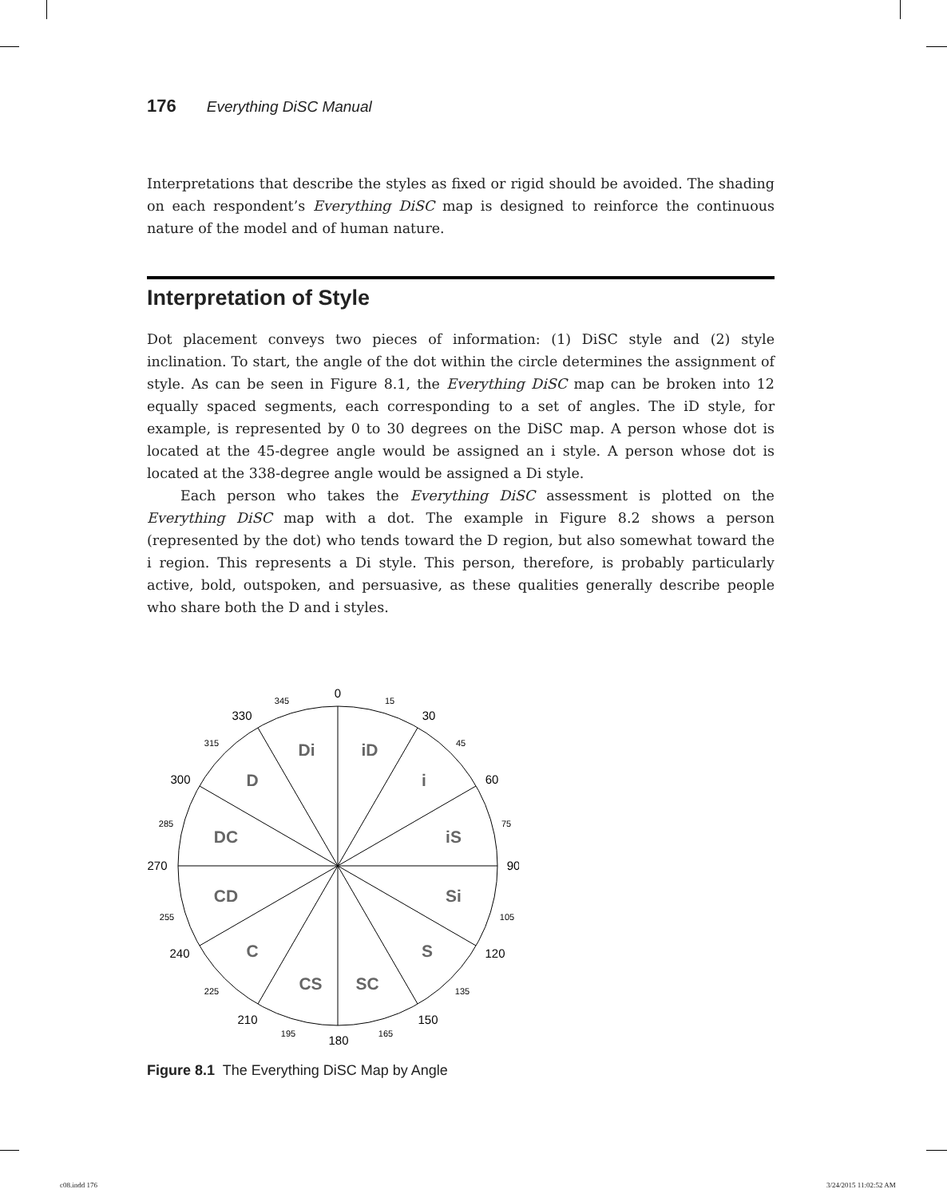176 Everything DiSC Manual
Interpretations that describe the styles as fixed or rigid should be avoided. The shading on each respondent’s Everything DiSC map is designed to reinforce the continuous nature of the model and of human nature.
Interpretation of Style
Dot placement conveys two pieces of information: (1) DiSC style and (2) style inclination. To start, the angle of the dot within the circle determines the assignment of style. As can be seen in Figure 8.1, the Everything DiSC map can be broken into 12 equally spaced segments, each corresponding to a set of angles. The iD style, for example, is represented by 0 to 30 degrees on the DiSC map. A person whose dot is located at the 45-degree angle would be assigned an i style. A person whose dot is located at the 338-degree angle would be assigned a Di style.
Each person who takes the Everything DiSC assessment is plotted on the Everything DiSC map with a dot. The example in Figure 8.2 shows a person (represented by the dot) who tends toward the D region, but also somewhat toward the i region. This represents a Di style. This person, therefore, is probably particularly active, bold, outspoken, and persuasive, as these qualities generally describe people who share both the D and i styles.
Di
iD
D
i
DC
iS
CD
Si
C
S
CS
SC
0
30
60
90
120
150
180
210
240
270
300
330
15
45
75
105
135
165
195
225
255
285
315
345
Figure 8.1 The Everything DiSC Map by Angle
c08.indd 176 3/24/2015 11:02:52 AM